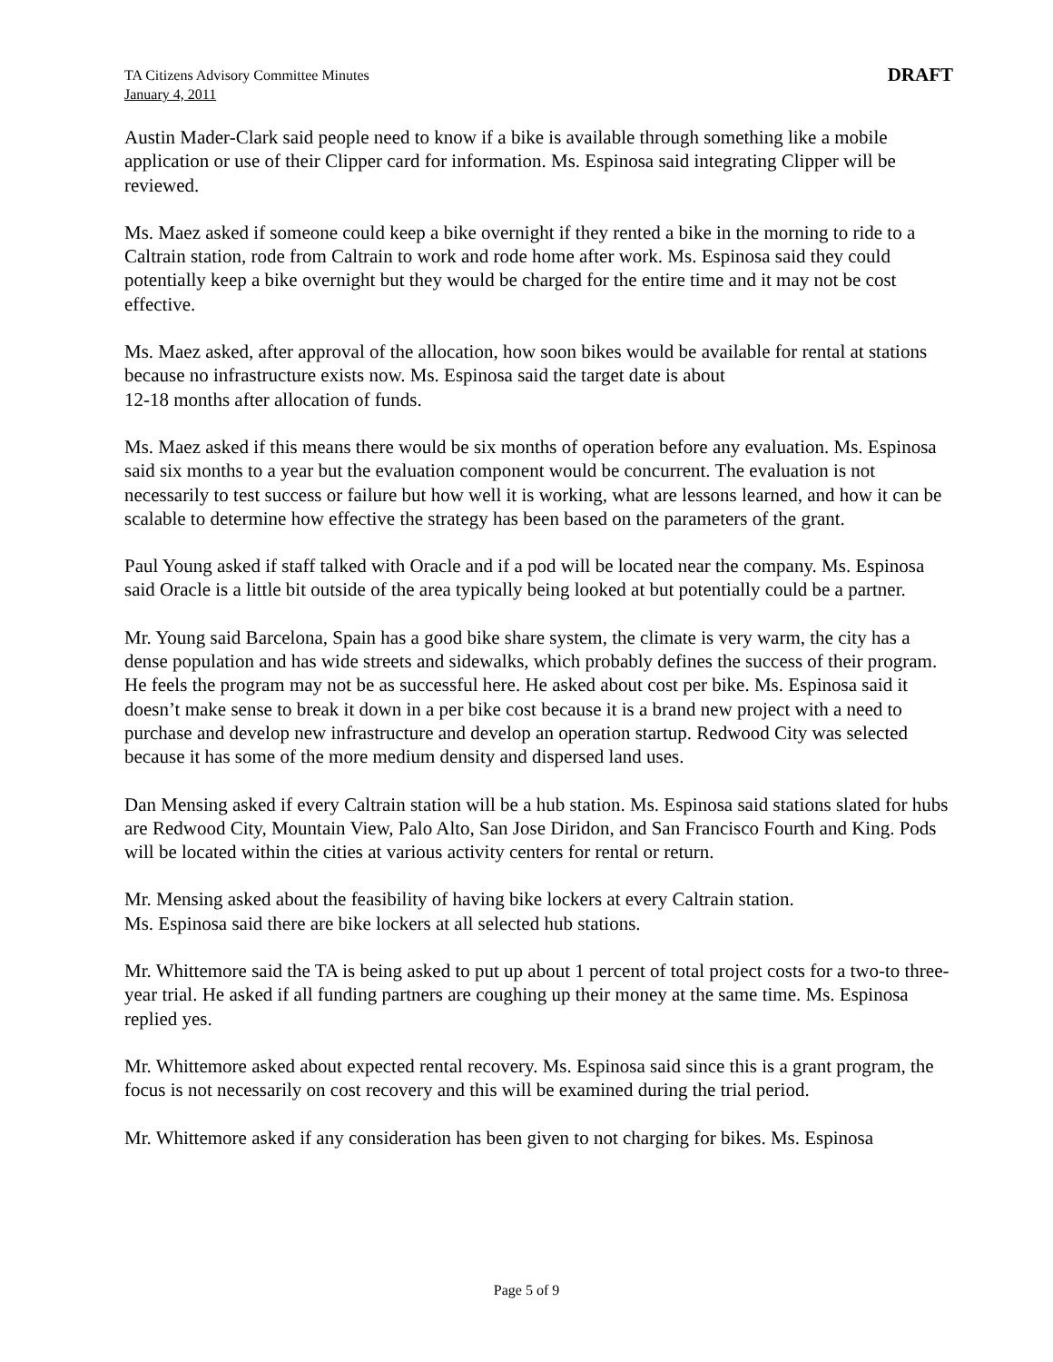TA Citizens Advisory Committee Minutes
January 4, 2011
DRAFT
Austin Mader-Clark said people need to know if a bike is available through something like a mobile application or use of their Clipper card for information. Ms. Espinosa said integrating Clipper will be reviewed.
Ms. Maez asked if someone could keep a bike overnight if they rented a bike in the morning to ride to a Caltrain station, rode from Caltrain to work and rode home after work. Ms. Espinosa said they could potentially keep a bike overnight but they would be charged for the entire time and it may not be cost effective.
Ms. Maez asked, after approval of the allocation, how soon bikes would be available for rental at stations because no infrastructure exists now. Ms. Espinosa said the target date is about
12-18 months after allocation of funds.
Ms. Maez asked if this means there would be six months of operation before any evaluation. Ms. Espinosa said six months to a year but the evaluation component would be concurrent. The evaluation is not necessarily to test success or failure but how well it is working, what are lessons learned, and how it can be scalable to determine how effective the strategy has been based on the parameters of the grant.
Paul Young asked if staff talked with Oracle and if a pod will be located near the company. Ms. Espinosa said Oracle is a little bit outside of the area typically being looked at but potentially could be a partner.
Mr. Young said Barcelona, Spain has a good bike share system, the climate is very warm, the city has a dense population and has wide streets and sidewalks, which probably defines the success of their program. He feels the program may not be as successful here. He asked about cost per bike. Ms. Espinosa said it doesn’t make sense to break it down in a per bike cost because it is a brand new project with a need to purchase and develop new infrastructure and develop an operation startup. Redwood City was selected because it has some of the more medium density and dispersed land uses.
Dan Mensing asked if every Caltrain station will be a hub station. Ms. Espinosa said stations slated for hubs are Redwood City, Mountain View, Palo Alto, San Jose Diridon, and San Francisco Fourth and King. Pods will be located within the cities at various activity centers for rental or return.
Mr. Mensing asked about the feasibility of having bike lockers at every Caltrain station.
Ms. Espinosa said there are bike lockers at all selected hub stations.
Mr. Whittemore said the TA is being asked to put up about 1 percent of total project costs for a two-to three-year trial. He asked if all funding partners are coughing up their money at the same time. Ms. Espinosa replied yes.
Mr. Whittemore asked about expected rental recovery. Ms. Espinosa said since this is a grant program, the focus is not necessarily on cost recovery and this will be examined during the trial period.
Mr. Whittemore asked if any consideration has been given to not charging for bikes. Ms. Espinosa
Page 5 of 9